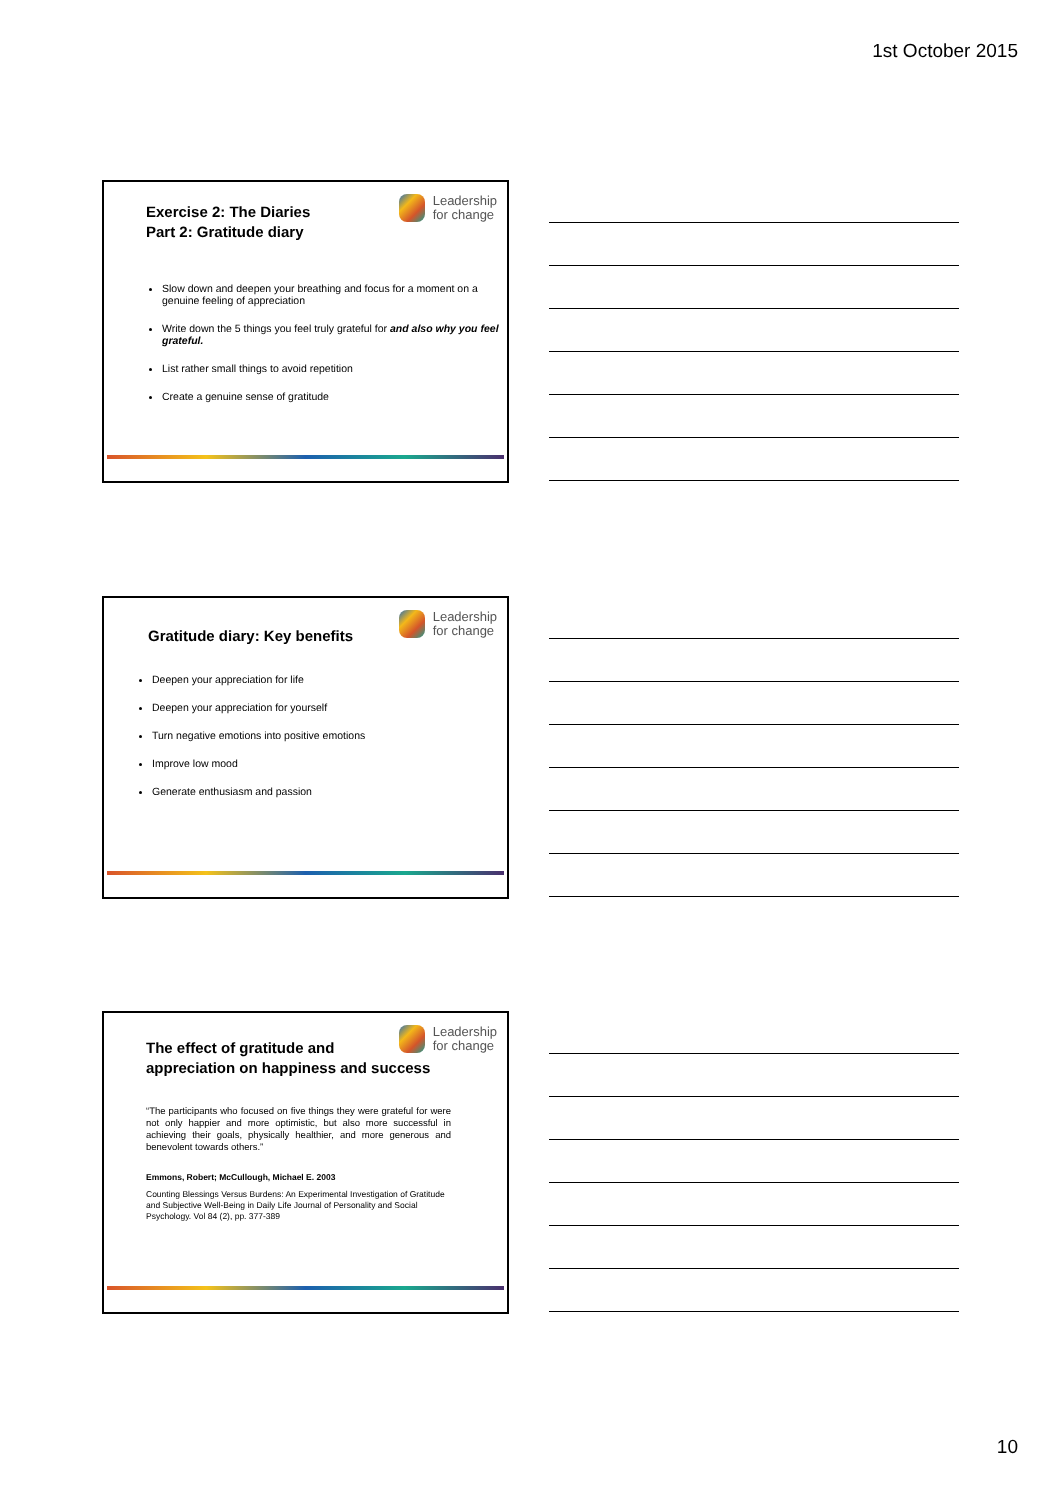1st October 2015
Leadership
for change
Exercise 2: The Diaries
Part 2: Gratitude diary
Slow down and deepen your breathing and focus for a moment on a genuine feeling of appreciation
Write down the 5 things you feel truly grateful for and also why you feel grateful.
List rather small things to avoid repetition
Create a genuine sense of gratitude
Leadership
for change
Gratitude diary: Key benefits
Deepen your appreciation for life
Deepen your appreciation for yourself
Turn negative emotions into positive emotions
Improve low mood
Generate enthusiasm and passion
Leadership
for change
The effect of gratitude and
appreciation on happiness and success
“The participants who focused on five things they were grateful for were not only happier and more optimistic, but also more successful in achieving their goals, physically healthier, and more generous and benevolent towards others.”
Emmons, Robert; McCullough, Michael E. 2003
Counting Blessings Versus Burdens: An Experimental Investigation of Gratitude and Subjective Well-Being in Daily Life Journal of Personality and Social Psychology. Vol 84 (2), pp. 377-389
10